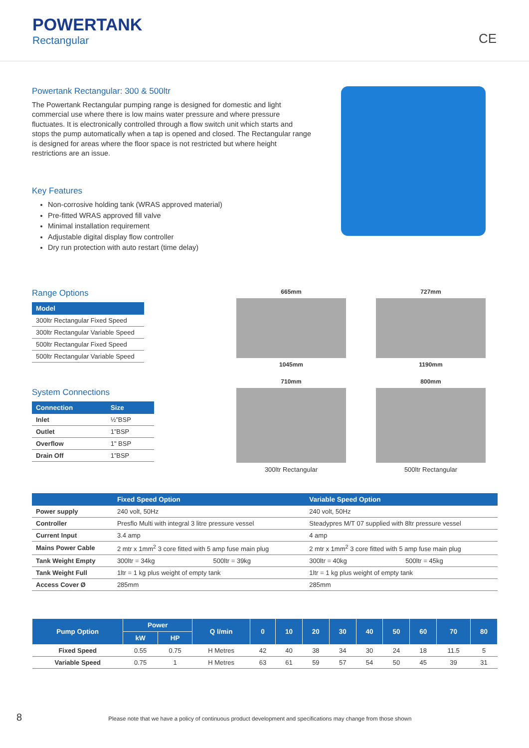POWERTANK
Rectangular
CE
Powertank Rectangular: 300 & 500ltr
The Powertank Rectangular pumping range is designed for domestic and light commercial use where there is low mains water pressure and where pressure fluctuates. It is electronically controlled through a flow switch unit which starts and stops the pump automatically when a tap is opened and closed. The Rectangular range is designed for areas where the floor space is not restricted but where height restrictions are an issue.
Key Features
Non-corrosive holding tank (WRAS approved material)
Pre-fitted WRAS approved fill valve
Minimal installation requirement
Adjustable digital display flow controller
Dry run protection with auto restart (time delay)
Range Options
| Model |
| --- |
| 300ltr Rectangular Fixed Speed |
| 300ltr Rectangular Variable Speed |
| 500ltr Rectangular Fixed Speed |
| 500ltr Rectangular Variable Speed |
System Connections
| Connection | Size |
| --- | --- |
| Inlet | ½”BSP |
| Outlet | 1”BSP |
| Overflow | 1" BSP |
| Drain Off | 1”BSP |
665mm
1045mm
727mm
1190mm
710mm
300ltr Rectangular
800mm
500ltr Rectangular
| | Fixed Speed Option | | Variable Speed Option | |
| --- | --- | --- | --- | --- |
| Power supply | 240 volt, 50Hz | | 240 volt, 50Hz | |
| Controller | Presflo Multi with integral 3 litre pressure vessel | | Steadypres M/T 07 supplied with 8ltr pressure vessel | |
| Current Input | 3.4 amp | | 4 amp | |
| Mains Power Cable | 2 mtr x 1mm<sup>2</sup> 3 core fitted with 5 amp fuse main plug | | 2 mtr x 1mm<sup>2</sup> 3 core fitted with 5 amp fuse main plug | |
| Tank Weight Empty | 300ltr = 34kg | 500ltr = 39kg | 300ltr = 40kg | 500ltr = 45kg |
| Tank Weight Full | 1ltr = 1 kg plus weight of empty tank | | 1ltr = 1 kg plus weight of empty tank | |
| Access Cover Ø | 285mm | | 285mm | |
| Pump Option | Power | | Q l/min | 0 | 10 | 20 | 30 | 40 | 50 | 60 | 70 | 80 |
| --- | --- | --- | --- | --- | --- | --- | --- | --- | --- | --- | --- | --- |
| | kW | HP | | | | | | | | | | |
| Fixed Speed | 0.55 | 0.75 | H Metres | 42 | 40 | 38 | 34 | 30 | 24 | 18 | 11.5 | 5 |
| Variable Speed | 0.75 | 1 | H Metres | 63 | 61 | 59 | 57 | 54 | 50 | 45 | 39 | 31 |
8 Please note that we have a policy of continuous product development and specifications may change from those shown